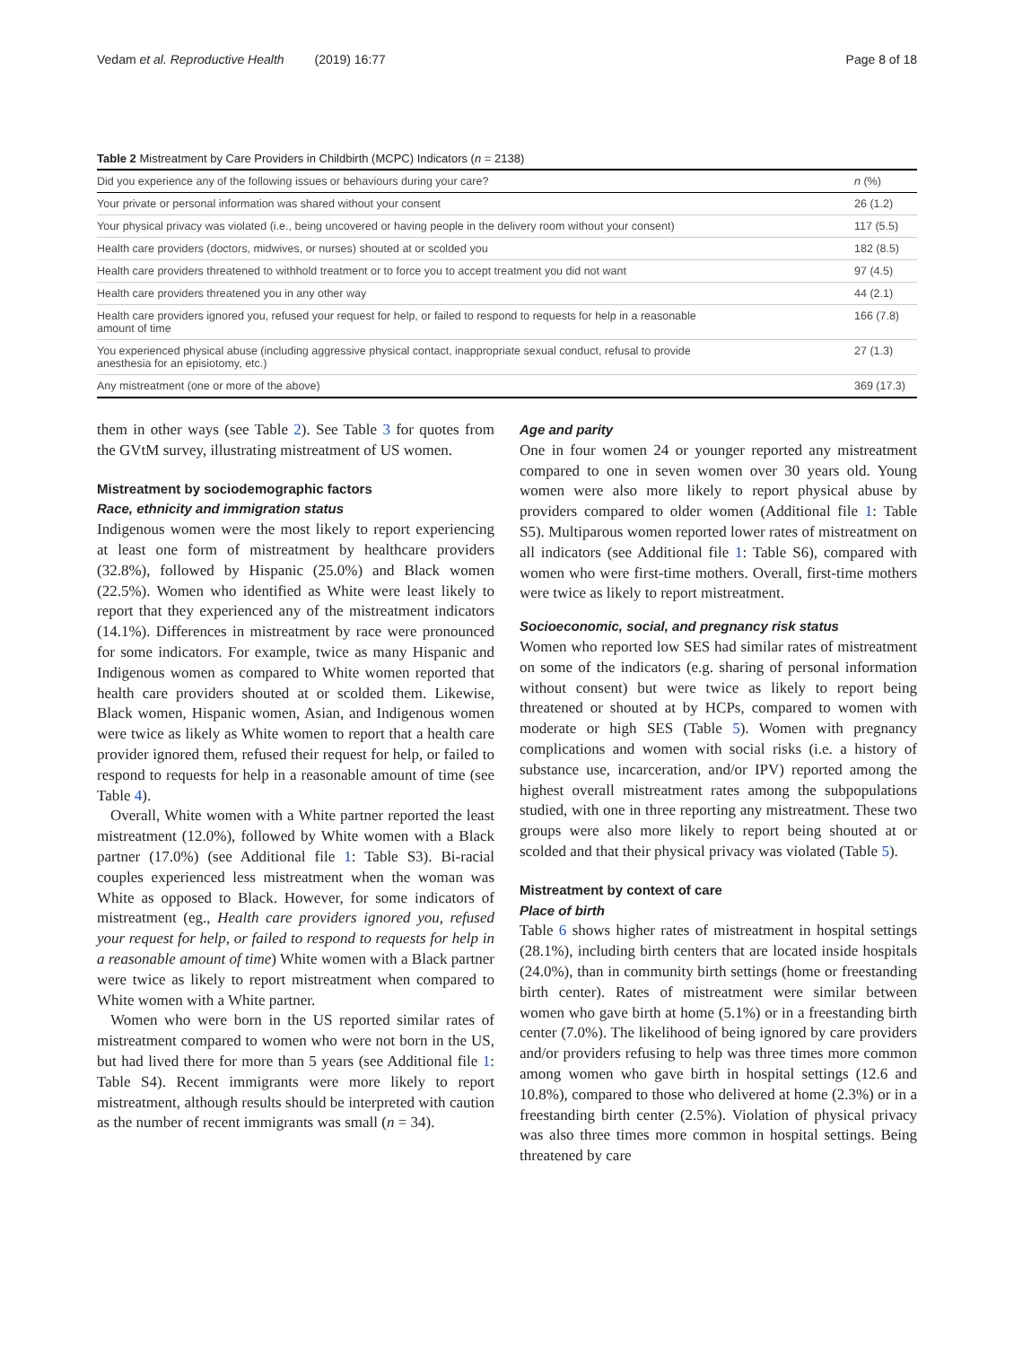Vedam et al. Reproductive Health (2019) 16:77 Page 8 of 18
Table 2 Mistreatment by Care Providers in Childbirth (MCPC) Indicators (n = 2138)
| Did you experience any of the following issues or behaviours during your care? | n (%) |
| --- | --- |
| Your private or personal information was shared without your consent | 26 (1.2) |
| Your physical privacy was violated (i.e., being uncovered or having people in the delivery room without your consent) | 117 (5.5) |
| Health care providers (doctors, midwives, or nurses) shouted at or scolded you | 182 (8.5) |
| Health care providers threatened to withhold treatment or to force you to accept treatment you did not want | 97 (4.5) |
| Health care providers threatened you in any other way | 44 (2.1) |
| Health care providers ignored you, refused your request for help, or failed to respond to requests for help in a reasonable amount of time | 166 (7.8) |
| You experienced physical abuse (including aggressive physical contact, inappropriate sexual conduct, refusal to provide anesthesia for an episiotomy, etc.) | 27 (1.3) |
| Any mistreatment (one or more of the above) | 369 (17.3) |
them in other ways (see Table 2). See Table 3 for quotes from the GVtM survey, illustrating mistreatment of US women.
Mistreatment by sociodemographic factors
Race, ethnicity and immigration status
Indigenous women were the most likely to report experiencing at least one form of mistreatment by healthcare providers (32.8%), followed by Hispanic (25.0%) and Black women (22.5%). Women who identified as White were least likely to report that they experienced any of the mistreatment indicators (14.1%). Differences in mistreatment by race were pronounced for some indicators. For example, twice as many Hispanic and Indigenous women as compared to White women reported that health care providers shouted at or scolded them. Likewise, Black women, Hispanic women, Asian, and Indigenous women were twice as likely as White women to report that a health care provider ignored them, refused their request for help, or failed to respond to requests for help in a reasonable amount of time (see Table 4).
Overall, White women with a White partner reported the least mistreatment (12.0%), followed by White women with a Black partner (17.0%) (see Additional file 1: Table S3). Bi-racial couples experienced less mistreatment when the woman was White as opposed to Black. However, for some indicators of mistreatment (eg., Health care providers ignored you, refused your request for help, or failed to respond to requests for help in a reasonable amount of time) White women with a Black partner were twice as likely to report mistreatment when compared to White women with a White partner.
Women who were born in the US reported similar rates of mistreatment compared to women who were not born in the US, but had lived there for more than 5 years (see Additional file 1: Table S4). Recent immigrants were more likely to report mistreatment, although results should be interpreted with caution as the number of recent immigrants was small (n = 34).
Age and parity
One in four women 24 or younger reported any mistreatment compared to one in seven women over 30 years old. Young women were also more likely to report physical abuse by providers compared to older women (Additional file 1: Table S5). Multiparous women reported lower rates of mistreatment on all indicators (see Additional file 1: Table S6), compared with women who were first-time mothers. Overall, first-time mothers were twice as likely to report mistreatment.
Socioeconomic, social, and pregnancy risk status
Women who reported low SES had similar rates of mistreatment on some of the indicators (e.g. sharing of personal information without consent) but were twice as likely to report being threatened or shouted at by HCPs, compared to women with moderate or high SES (Table 5). Women with pregnancy complications and women with social risks (i.e. a history of substance use, incarceration, and/or IPV) reported among the highest overall mistreatment rates among the subpopulations studied, with one in three reporting any mistreatment. These two groups were also more likely to report being shouted at or scolded and that their physical privacy was violated (Table 5).
Mistreatment by context of care
Place of birth
Table 6 shows higher rates of mistreatment in hospital settings (28.1%), including birth centers that are located inside hospitals (24.0%), than in community birth settings (home or freestanding birth center). Rates of mistreatment were similar between women who gave birth at home (5.1%) or in a freestanding birth center (7.0%). The likelihood of being ignored by care providers and/or providers refusing to help was three times more common among women who gave birth in hospital settings (12.6 and 10.8%), compared to those who delivered at home (2.3%) or in a freestanding birth center (2.5%). Violation of physical privacy was also three times more common in hospital settings. Being threatened by care